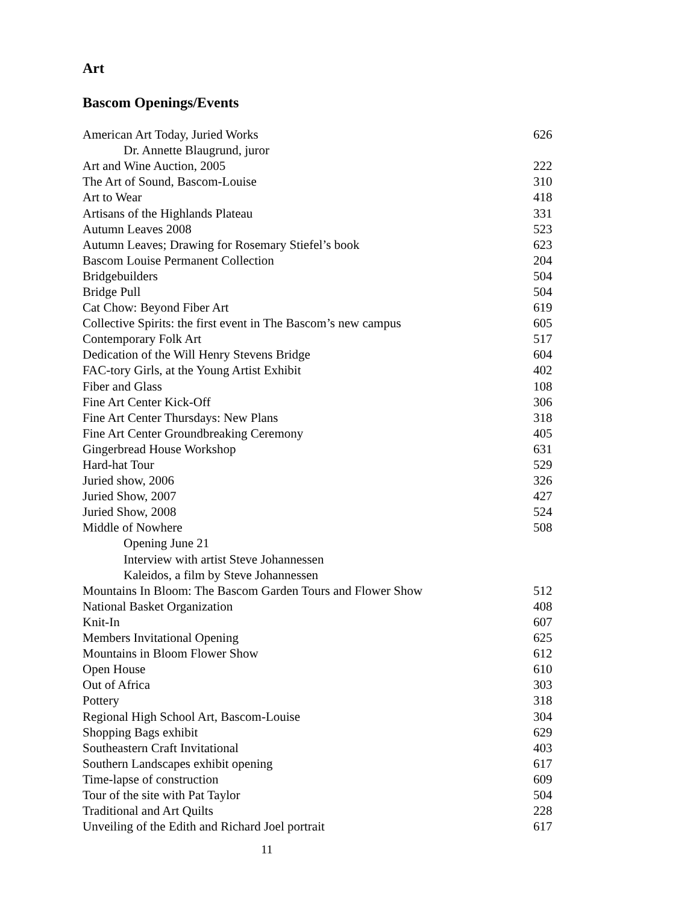Art
Bascom Openings/Events
| American Art Today, Juried Works | 626 |
| Dr. Annette Blaugrund, juror | |
| Art and Wine Auction, 2005 | 222 |
| The Art of Sound, Bascom-Louise | 310 |
| Art to Wear | 418 |
| Artisans of the Highlands Plateau | 331 |
| Autumn Leaves 2008 | 523 |
| Autumn Leaves; Drawing for Rosemary Stiefel’s book | 623 |
| Bascom Louise Permanent Collection | 204 |
| Bridgebuilders | 504 |
| Bridge Pull | 504 |
| Cat Chow: Beyond Fiber Art | 619 |
| Collective Spirits: the first event in The Bascom’s new campus | 605 |
| Contemporary Folk Art | 517 |
| Dedication of the Will Henry Stevens Bridge | 604 |
| FAC-tory Girls, at the Young Artist Exhibit | 402 |
| Fiber and Glass | 108 |
| Fine Art Center Kick-Off | 306 |
| Fine Art Center Thursdays: New Plans | 318 |
| Fine Art Center Groundbreaking Ceremony | 405 |
| Gingerbread House Workshop | 631 |
| Hard-hat Tour | 529 |
| Juried show, 2006 | 326 |
| Juried Show, 2007 | 427 |
| Juried Show, 2008 | 524 |
| Middle of Nowhere | 508 |
| Opening June 21 | |
| Interview with artist Steve Johannessen | |
| Kaleidos, a film by Steve Johannessen | |
| Mountains In Bloom: The Bascom Garden Tours and Flower Show | 512 |
| National Basket Organization | 408 |
| Knit-In | 607 |
| Members Invitational Opening | 625 |
| Mountains in Bloom Flower Show | 612 |
| Open House | 610 |
| Out of Africa | 303 |
| Pottery | 318 |
| Regional High School Art, Bascom-Louise | 304 |
| Shopping Bags exhibit | 629 |
| Southeastern Craft Invitational | 403 |
| Southern Landscapes exhibit opening | 617 |
| Time-lapse of construction | 609 |
| Tour of the site with Pat Taylor | 504 |
| Traditional and Art Quilts | 228 |
| Unveiling of the Edith and Richard Joel portrait | 617 |
11